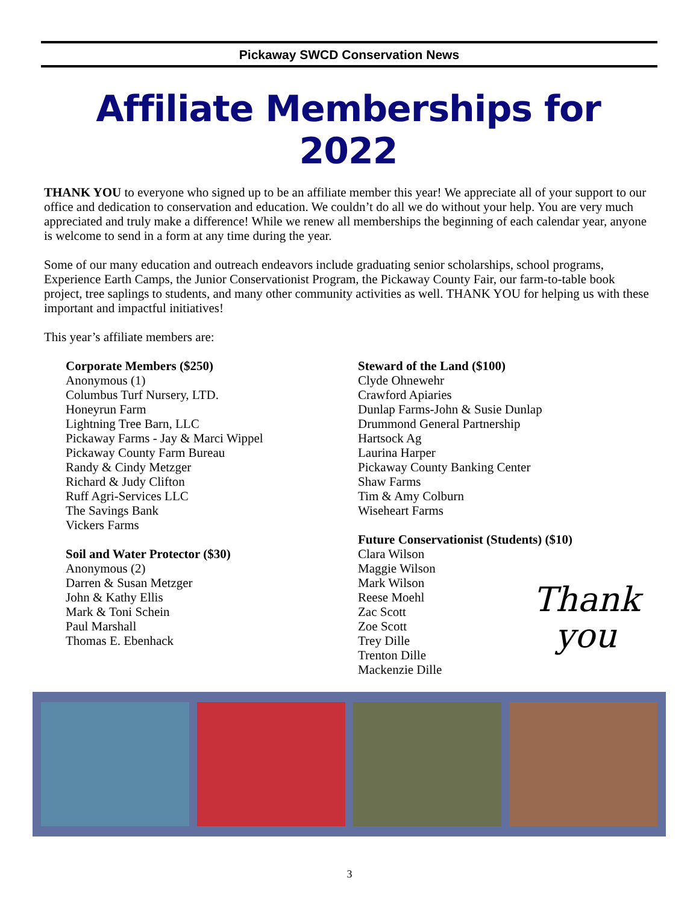Pickaway SWCD Conservation News
Affiliate Memberships for 2022
THANK YOU to everyone who signed up to be an affiliate member this year! We appreciate all of your support to our office and dedication to conservation and education. We couldn’t do all we do without your help. You are very much appreciated and truly make a difference! While we renew all memberships the beginning of each calendar year, anyone is welcome to send in a form at any time during the year.
Some of our many education and outreach endeavors include graduating senior scholarships, school programs, Experience Earth Camps, the Junior Conservationist Program, the Pickaway County Fair, our farm-to-table book project, tree saplings to students, and many other community activities as well. THANK YOU for helping us with these important and impactful initiatives!
This year’s affiliate members are:
Corporate Members ($250)
Anonymous (1)
Columbus Turf Nursery, LTD.
Honeyrun Farm
Lightning Tree Barn, LLC
Pickaway Farms - Jay & Marci Wippel
Pickaway County Farm Bureau
Randy & Cindy Metzger
Richard & Judy Clifton
Ruff Agri-Services LLC
The Savings Bank
Vickers Farms
Soil and Water Protector ($30)
Anonymous (2)
Darren & Susan Metzger
John & Kathy Ellis
Mark & Toni Schein
Paul Marshall
Thomas E. Ebenhack
Steward of the Land ($100)
Clyde Ohnewehr
Crawford Apiaries
Dunlap Farms-John & Susie Dunlap
Drummond General Partnership
Hartsock Ag
Laurina Harper
Pickaway County Banking Center
Shaw Farms
Tim & Amy Colburn
Wiseheart Farms
Future Conservationist (Students) ($10)
Clara Wilson
Maggie Wilson
Mark Wilson
Reese Moehl
Zac Scott
Zoe Scott
Trey Dille
Trenton Dille
Mackenzie Dille
Thank
you
3